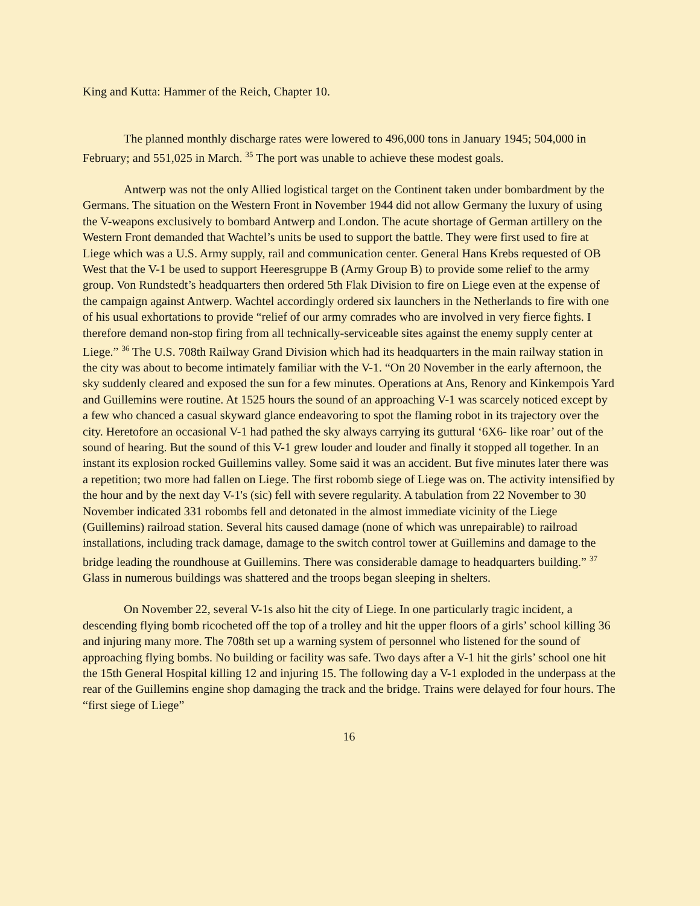King and Kutta: Hammer of the Reich, Chapter 10.
The planned monthly discharge rates were lowered to 496,000 tons in January 1945; 504,000 in February; and 551,025 in March. <sup>35</sup> The port was unable to achieve these modest goals.
Antwerp was not the only Allied logistical target on the Continent taken under bombardment by the Germans. The situation on the Western Front in November 1944 did not allow Germany the luxury of using the V-weapons exclusively to bombard Antwerp and London. The acute shortage of German artillery on the Western Front demanded that Wachtel’s units be used to support the battle. They were first used to fire at Liege which was a U.S. Army supply, rail and communication center. General Hans Krebs requested of OB West that the V-1 be used to support Heeresgruppe B (Army Group B) to provide some relief to the army group. Von Rundstedt’s headquarters then ordered 5th Flak Division to fire on Liege even at the expense of the campaign against Antwerp. Wachtel accordingly ordered six launchers in the Netherlands to fire with one of his usual exhortations to provide “relief of our army comrades who are involved in very fierce fights. I therefore demand non-stop firing from all technically-serviceable sites against the enemy supply center at Liege.” <sup>36</sup> The U.S. 708th Railway Grand Division which had its headquarters in the main railway station in the city was about to become intimately familiar with the V-1. “On 20 November in the early afternoon, the sky suddenly cleared and exposed the sun for a few minutes. Operations at Ans, Renory and Kinkempois Yard and Guillemins were routine. At 1525 hours the sound of an approaching V-1 was scarcely noticed except by a few who chanced a casual skyward glance endeavoring to spot the flaming robot in its trajectory over the city. Heretofore an occasional V-1 had pathed the sky always carrying its guttural ‘6X6- like roar’ out of the sound of hearing. But the sound of this V-1 grew louder and louder and finally it stopped all together. In an instant its explosion rocked Guillemins valley. Some said it was an accident. But five minutes later there was a repetition; two more had fallen on Liege. The first robomb siege of Liege was on. The activity intensified by the hour and by the next day V-1's (sic) fell with severe regularity. A tabulation from 22 November to 30 November indicated 331 robombs fell and detonated in the almost immediate vicinity of the Liege (Guillemins) railroad station. Several hits caused damage (none of which was unrepairable) to railroad installations, including track damage, damage to the switch control tower at Guillemins and damage to the bridge leading the roundhouse at Guillemins. There was considerable damage to headquarters building.” <sup>37</sup> Glass in numerous buildings was shattered and the troops began sleeping in shelters.
On November 22, several V-1s also hit the city of Liege. In one particularly tragic incident, a descending flying bomb ricocheted off the top of a trolley and hit the upper floors of a girls’ school killing 36 and injuring many more. The 708th set up a warning system of personnel who listened for the sound of approaching flying bombs. No building or facility was safe. Two days after a V-1 hit the girls’ school one hit the 15th General Hospital killing 12 and injuring 15. The following day a V-1 exploded in the underpass at the rear of the Guillemins engine shop damaging the track and the bridge. Trains were delayed for four hours. The “first siege of Liege”
16